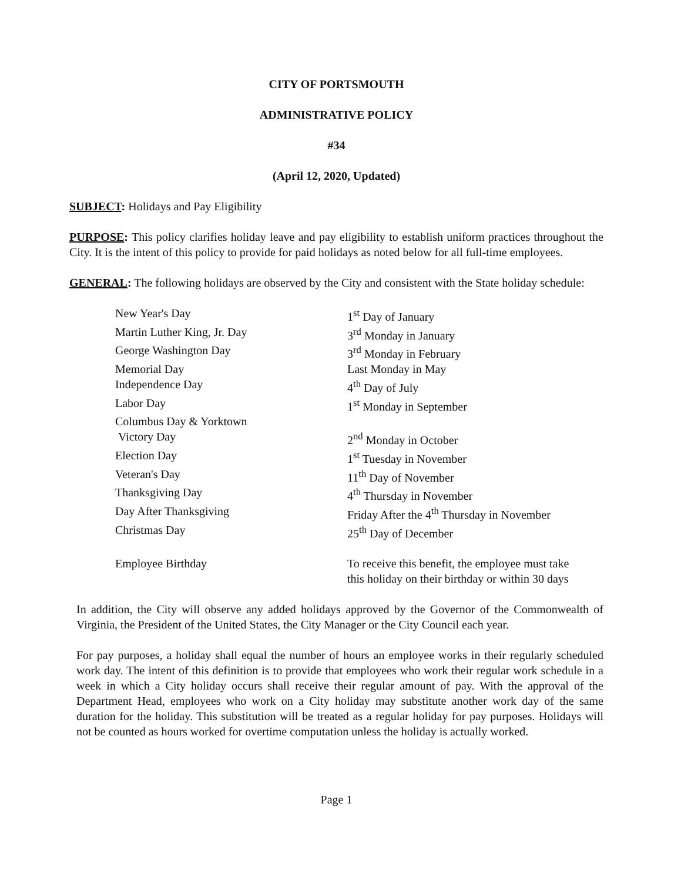CITY OF PORTSMOUTH
ADMINISTRATIVE POLICY
#34
(April 12, 2020, Updated)
SUBJECT: Holidays and Pay Eligibility
PURPOSE: This policy clarifies holiday leave and pay eligibility to establish uniform practices throughout the City. It is the intent of this policy to provide for paid holidays as noted below for all full-time employees.
GENERAL: The following holidays are observed by the City and consistent with the State holiday schedule:
| New Year's Day | 1<sup>st</sup> Day of January |
| Martin Luther King, Jr. Day | 3<sup>rd</sup> Monday in January |
| George Washington Day | 3<sup>rd</sup> Monday in February |
| Memorial Day | Last Monday in May |
| Independence Day | 4<sup>th</sup> Day of July |
| Labor Day | 1<sup>st</sup> Monday in September |
| Columbus Day & Yorktown Victory Day | 2<sup>nd</sup> Monday in October |
| Election Day | 1<sup>st</sup> Tuesday in November |
| Veteran's Day | 11<sup>th</sup> Day of November |
| Thanksgiving Day | 4<sup>th</sup> Thursday in November |
| Day After Thanksgiving | Friday After the 4<sup>th</sup> Thursday in November |
| Christmas Day | 25<sup>th</sup> Day of December |
| Employee Birthday | To receive this benefit, the employee must take this holiday on their birthday or within 30 days |
In addition, the City will observe any added holidays approved by the Governor of the Commonwealth of Virginia, the President of the United States, the City Manager or the City Council each year.
For pay purposes, a holiday shall equal the number of hours an employee works in their regularly scheduled work day. The intent of this definition is to provide that employees who work their regular work schedule in a week in which a City holiday occurs shall receive their regular amount of pay. With the approval of the Department Head, employees who work on a City holiday may substitute another work day of the same duration for the holiday. This substitution will be treated as a regular holiday for pay purposes. Holidays will not be counted as hours worked for overtime computation unless the holiday is actually worked.
Page 1